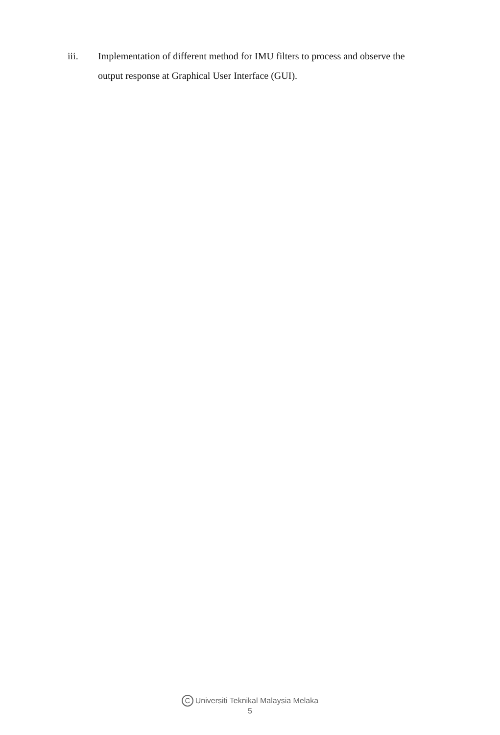iii. Implementation of different method for IMU filters to process and observe the output response at Graphical User Interface (GUI).
C Universiti Teknikal Malaysia Melaka
5